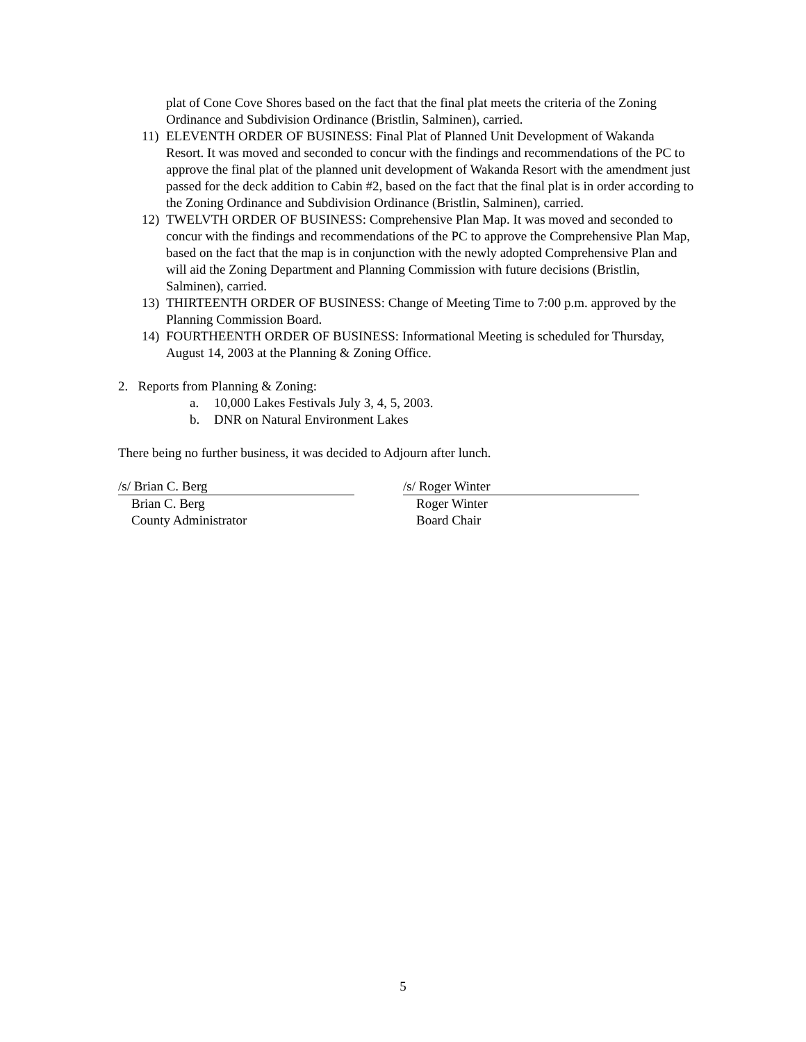plat of Cone Cove Shores based on the fact that the final plat meets the criteria of the Zoning Ordinance and Subdivision Ordinance (Bristlin, Salminen), carried.
11) ELEVENTH ORDER OF BUSINESS: Final Plat of Planned Unit Development of Wakanda Resort. It was moved and seconded to concur with the findings and recommendations of the PC to approve the final plat of the planned unit development of Wakanda Resort with the amendment just passed for the deck addition to Cabin #2, based on the fact that the final plat is in order according to the Zoning Ordinance and Subdivision Ordinance (Bristlin, Salminen), carried.
12) TWELVTH ORDER OF BUSINESS: Comprehensive Plan Map. It was moved and seconded to concur with the findings and recommendations of the PC to approve the Comprehensive Plan Map, based on the fact that the map is in conjunction with the newly adopted Comprehensive Plan and will aid the Zoning Department and Planning Commission with future decisions (Bristlin, Salminen), carried.
13) THIRTEENTH ORDER OF BUSINESS: Change of Meeting Time to 7:00 p.m. approved by the Planning Commission Board.
14) FOURTHEENTH ORDER OF BUSINESS: Informational Meeting is scheduled for Thursday, August 14, 2003 at the Planning & Zoning Office.
2. Reports from Planning & Zoning:
a. 10,000 Lakes Festivals July 3, 4, 5, 2003.
b. DNR on Natural Environment Lakes
There being no further business, it was decided to Adjourn after lunch.
/s/ Brian C. Berg
Brian C. Berg
County Administrator
/s/ Roger Winter
Roger Winter
Board Chair
5